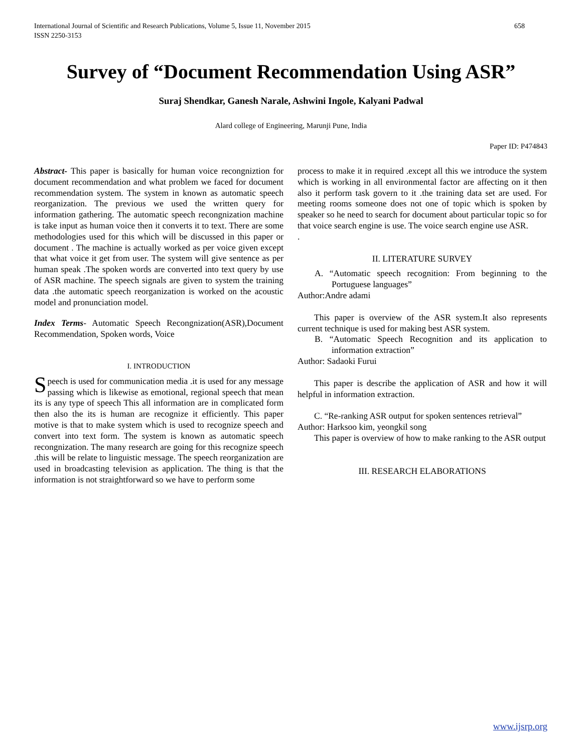658 International Journal of Scientific and Research Publications, Volume 5, Issue 11, November 2015
ISSN 2250-3153
Survey of “Document Recommendation Using ASR”
Suraj Shendkar, Ganesh Narale, Ashwini Ingole, Kalyani Padwal
Alard college of Engineering, Marunji Pune, India
Paper ID: P474843
Abstract- This paper is basically for human voice recongniztion for document recommendation and what problem we faced for document recommendation system. The system in known as automatic speech reorganization. The previous we used the written query for information gathering. The automatic speech recongnization machine is take input as human voice then it converts it to text. There are some methodologies used for this which will be discussed in this paper or document . The machine is actually worked as per voice given except that what voice it get from user. The system will give sentence as per human speak .The spoken words are converted into text query by use of ASR machine. The speech signals are given to system the training data .the automatic speech reorganization is worked on the acoustic model and pronunciation model.
Index Terms- Automatic Speech Recongnization(ASR),Document Recommendation, Spoken words, Voice
I. INTRODUCTION
Speech is used for communication media .it is used for any message passing which is likewise as emotional, regional speech that mean its is any type of speech This all information are in complicated form then also the its is human are recognize it efficiently. This paper motive is that to make system which is used to recognize speech and convert into text form. The system is known as automatic speech recongnization. The many research are going for this recognize speech .this will be relate to linguistic message. The speech reorganization are used in broadcasting television as application. The thing is that the information is not straightforward so we have to perform some
process to make it in required .except all this we introduce the system which is working in all environmental factor are affecting on it then also it perform task govern to it .the training data set are used. For meeting rooms someone does not one of topic which is spoken by speaker so he need to search for document about particular topic so for that voice search engine is use. The voice search engine use ASR.
.
II. LITERATURE SURVEY
A. “Automatic speech recognition: From beginning to the Portuguese languages”
Author:Andre adami
This paper is overview of the ASR system.It also represents current technique is used for making best ASR system.
B. “Automatic Speech Recognition and its application to information extraction”
Author: Sadaoki Furui
This paper is describe the application of ASR and how it will helpful in information extraction.
C. “Re-ranking ASR output for spoken sentences retrieval”
Author: Harksoo kim, yeongkil song
This paper is overview of how to make ranking to the ASR output
III. RESEARCH ELABORATIONS
www.ijsrp.org